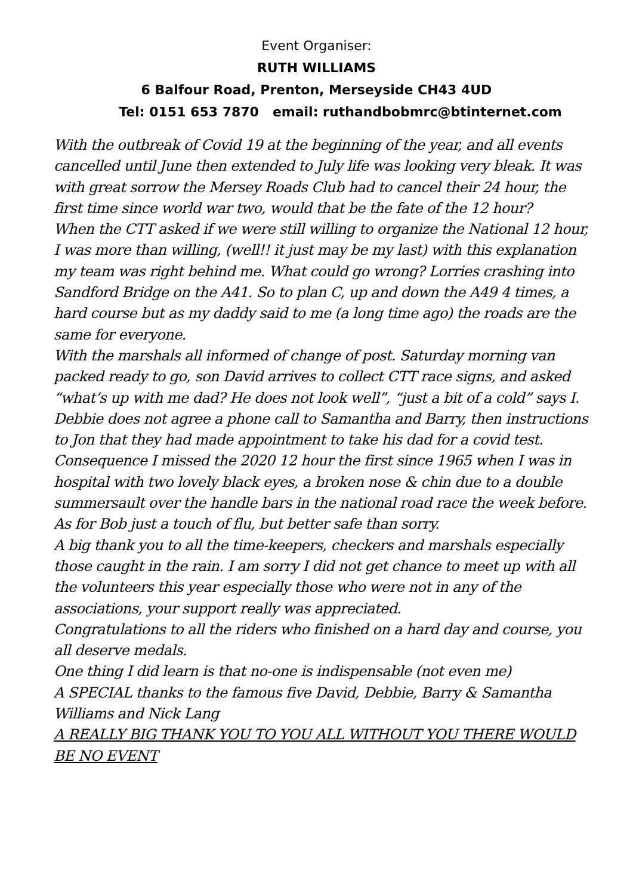Event Organiser:
RUTH WILLIAMS
6 Balfour Road, Prenton, Merseyside CH43 4UD
Tel: 0151 653 7870 email: ruthandbobmrc@btinternet.com
With the outbreak of Covid 19 at the beginning of the year, and all events cancelled until June then extended to July life was looking very bleak. It was with great sorrow the Mersey Roads Club had to cancel their 24 hour, the first time since world war two, would that be the fate of the 12 hour?
When the CTT asked if we were still willing to organize the National 12 hour, I was more than willing, (well!! it just may be my last) with this explanation my team was right behind me. What could go wrong? Lorries crashing into Sandford Bridge on the A41. So to plan C, up and down the A49 4 times, a hard course but as my daddy said to me (a long time ago) the roads are the same for everyone.
With the marshals all informed of change of post. Saturday morning van packed ready to go, son David arrives to collect CTT race signs, and asked “what’s up with me dad? He does not look well”, “just a bit of a cold” says I. Debbie does not agree a phone call to Samantha and Barry, then instructions to Jon that they had made appointment to take his dad for a covid test.
Consequence I missed the 2020 12 hour the first since 1965 when I was in hospital with two lovely black eyes, a broken nose & chin due to a double summersault over the handle bars in the national road race the week before. As for Bob just a touch of flu, but better safe than sorry.
A big thank you to all the time-keepers, checkers and marshals especially those caught in the rain. I am sorry I did not get chance to meet up with all the volunteers this year especially those who were not in any of the associations, your support really was appreciated.
Congratulations to all the riders who finished on a hard day and course, you all deserve medals.
One thing I did learn is that no-one is indispensable (not even me)
A SPECIAL thanks to the famous five David, Debbie, Barry & Samantha Williams and Nick Lang
A REALLY BIG THANK YOU TO YOU ALL WITHOUT YOU THERE WOULD BE NO EVENT